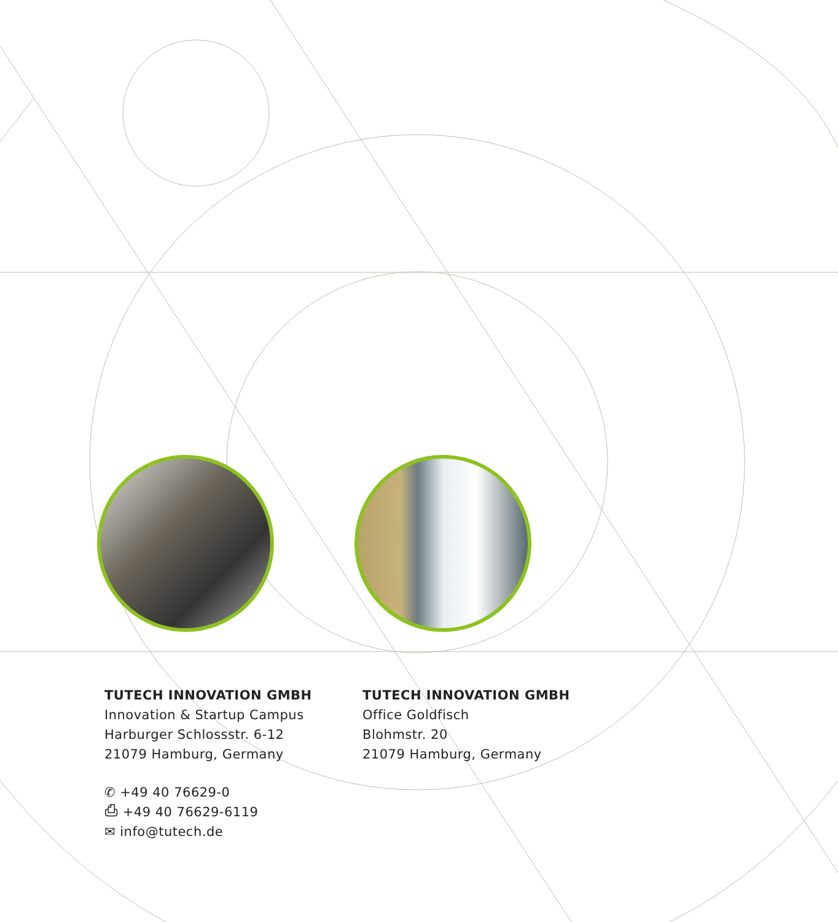TUTECH INNOVATION GMBH
Innovation & Startup Campus
Harburger Schlossstr. 6-12
21079 Hamburg, Germany
✆ +49 40 76629-0
⎙ +49 40 76629-6119
✉ info@tutech.de
TUTECH INNOVATION GMBH
Office Goldfisch
Blohmstr. 20
21079 Hamburg, Germany